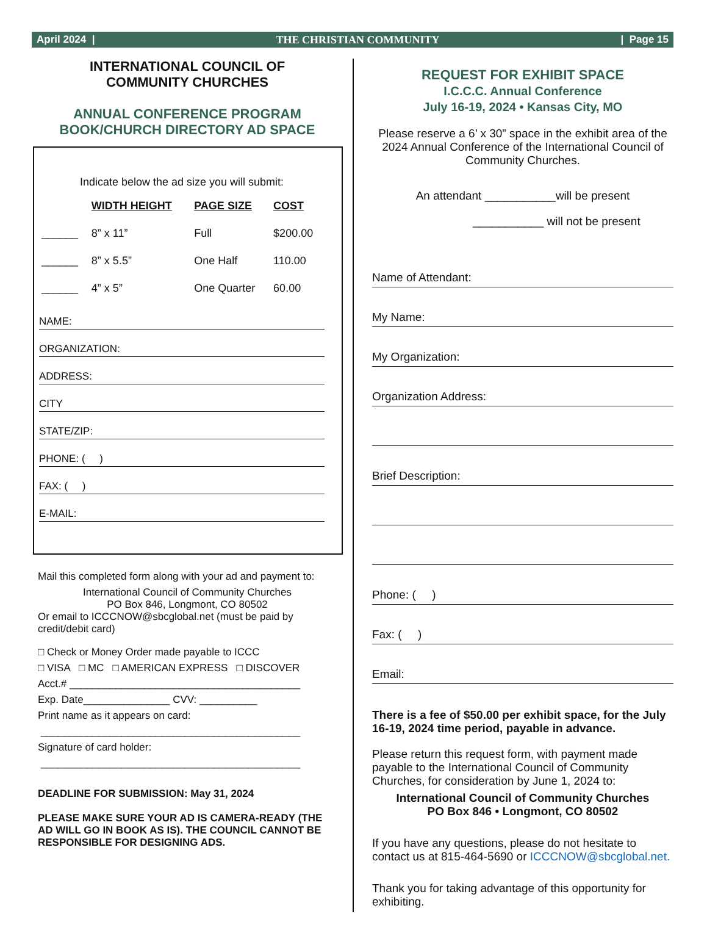April 2024 | THE CHRISTIAN COMMUNITY | Page 15
INTERNATIONAL COUNCIL OF
COMMUNITY CHURCHES
ANNUAL CONFERENCE PROGRAM
BOOK/CHURCH DIRECTORY AD SPACE
Indicate below the ad size you will submit:
| | WIDTH HEIGHT | PAGE SIZE | COST |
| --- | --- | --- | --- |
| ______ | 8” x 11” | Full | $200.00 |
| ______ | 8” x 5.5” | One Half | 110.00 |
| ______ | 4” x 5” | One Quarter | 60.00 |
NAME:
ORGANIZATION:
ADDRESS:
CITY
STATE/ZIP:
PHONE: ( )
FAX: ( )
E-MAIL:
Mail this completed form along with your ad and payment to:
International Council of Community Churches
PO Box 846, Longmont, CO 80502
Or email to ICCCNOW@sbcglobal.net (must be paid by credit/debit card)
□ Check or Money Order made payable to ICCC
□ VISA □ MC □ AMERICAN EXPRESS □ DISCOVER
Acct.# ________________________________________
Exp. Date_______________ CVV: __________
Print name as it appears on card:
_____________________________________________
Signature of card holder:
_____________________________________________
DEADLINE FOR SUBMISSION: May 31, 2024
PLEASE MAKE SURE YOUR AD IS CAMERA-READY (THE AD WILL GO IN BOOK AS IS). THE COUNCIL CANNOT BE RESPONSIBLE FOR DESIGNING ADS.
REQUEST FOR EXHIBIT SPACE
I.C.C.C. Annual Conference
July 16-19, 2024 • Kansas City, MO
Please reserve a 6’ x 30” space in the exhibit area of the 2024 Annual Conference of the International Council of Community Churches.
An attendant ___________will be present
___________ will not be present
Name of Attendant:
My Name:
My Organization:
Organization Address:
Brief Description:
Phone: ( )
Fax: ( )
Email:
There is a fee of $50.00 per exhibit space, for the July 16-19, 2024 time period, payable in advance.
Please return this request form, with payment made payable to the International Council of Community Churches, for consideration by June 1, 2024 to:
International Council of Community Churches
PO Box 846 • Longmont, CO 80502
If you have any questions, please do not hesitate to contact us at 815-464-5690 or ICCCNOW@sbcglobal.net.
Thank you for taking advantage of this opportunity for exhibiting.